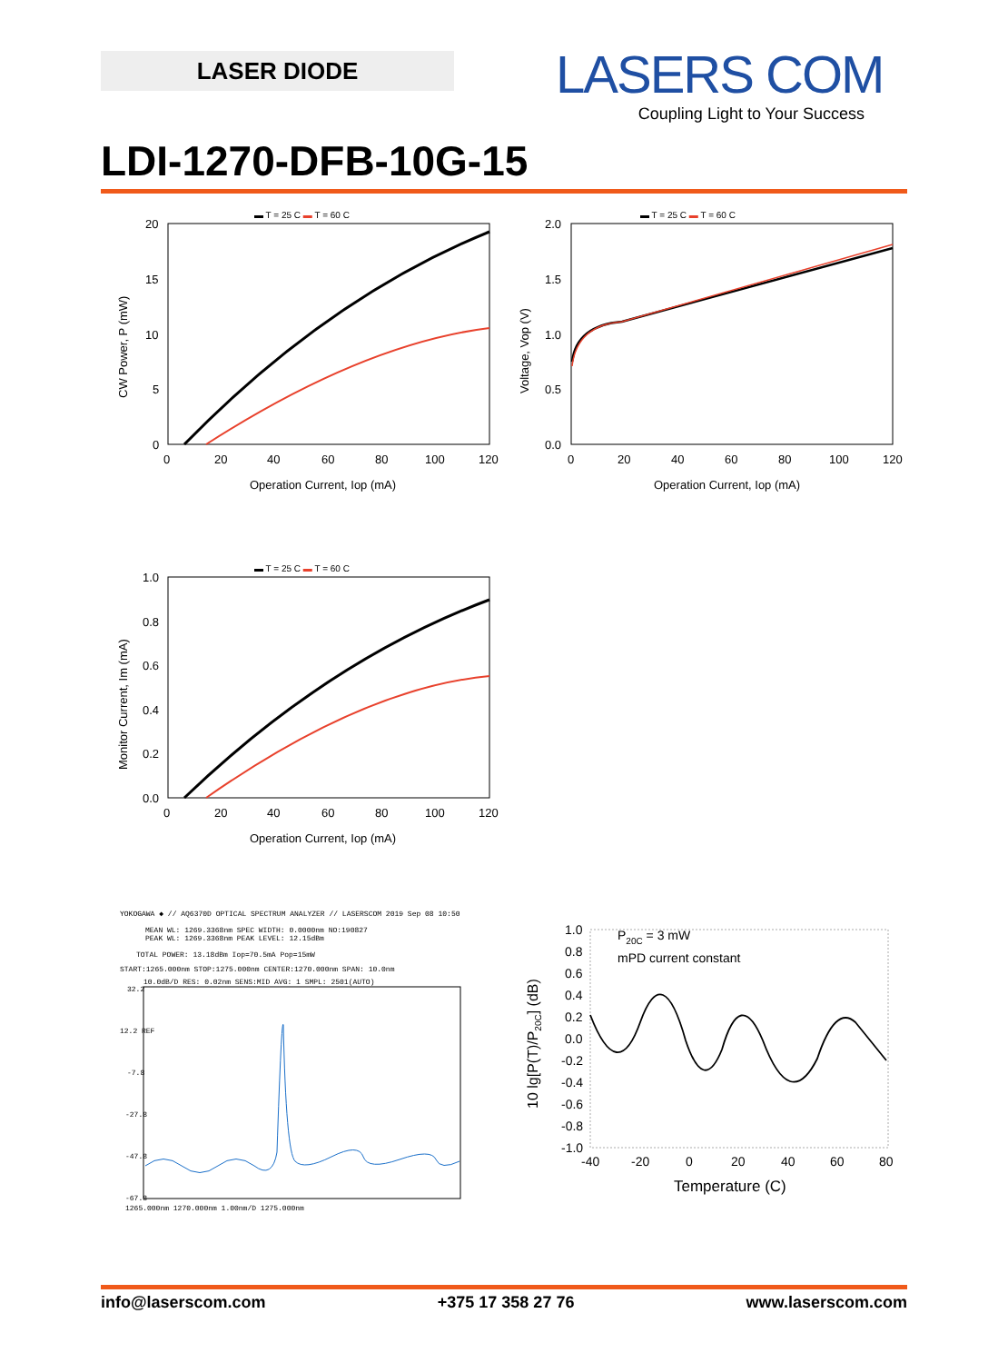LASER DIODE
LASERS COM
Coupling Light to Your Success
LDI-1270-DFB-10G-15
▬ T = 25 C ▬ T = 60 C
20
15
10
5
0
0 20 40 60 80 100 120
Operation Current, Iop (mA)
CW Power, P (mW)
▬ T = 25 C ▬ T = 60 C
2.0
1.5
1.0
0.5
0.0
0 20 40 60 80 100 120
Operation Current, Iop (mA)
Voltage, Vop (V)
▬ T = 25 C ▬ T = 60 C
1.0
0.8
0.6
0.4
0.2
0.0
0 20 40 60 80 100 120
Operation Current, Iop (mA)
Monitor Current, Im (mA)
YOKOGAWA ◆ // AQ6370D OPTICAL SPECTRUM ANALYZER // LASERSCOM 2019 Sep 08 10:50
MEAN WL: 1269.3368nm SPEC WIDTH: 0.0000nm NO:190827
PEAK WL: 1269.3368nm PEAK LEVEL: 12.15dBm
TOTAL POWER: 13.18dBm Iop=70.5mA Pop=15mW
START:1265.000nm STOP:1275.000nm CENTER:1270.000nm SPAN: 10.0nm
10.0dB/D RES: 0.02nm SENS:MID AVG: 1 SMPL: 2501(AUTO)
32.2
12.2 REF
-7.8
-27.8
-47.8
-67.8
1265.000nm 1270.000nm 1.00nm/D 1275.000nm
1.0
0.8
0.6
0.4
0.2
0.0
-0.2
-0.4
-0.6
-0.8
-1.0
-40 -20 0 20 40 60 80
Temperature (C)
P20C = 3 mW
mPD current constant
10 lg[P(T)/P20C] (dB)
info@laserscom.com +375 17 358 27 76 www.laserscom.com